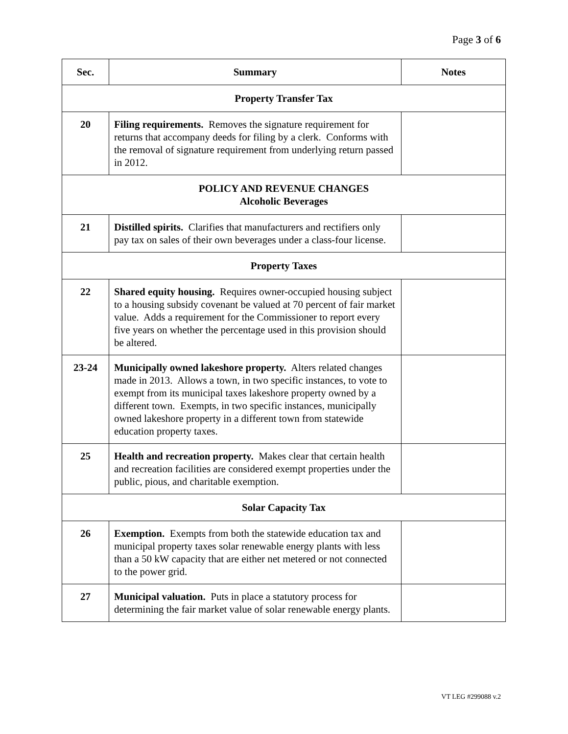Page 3 of 6
| Sec. | Summary | Notes |
| --- | --- | --- |
| Property Transfer Tax | | |
| 20 | Filing requirements. Removes the signature requirement for returns that accompany deeds for filing by a clerk. Conforms with the removal of signature requirement from underlying return passed in 2012. | |
| POLICY AND REVENUE CHANGES Alcoholic Beverages | | |
| 21 | Distilled spirits. Clarifies that manufacturers and rectifiers only pay tax on sales of their own beverages under a class-four license. | |
| Property Taxes | | |
| 22 | Shared equity housing. Requires owner-occupied housing subject to a housing subsidy covenant be valued at 70 percent of fair market value. Adds a requirement for the Commissioner to report every five years on whether the percentage used in this provision should be altered. | |
| 23-24 | Municipally owned lakeshore property. Alters related changes made in 2013. Allows a town, in two specific instances, to vote to exempt from its municipal taxes lakeshore property owned by a different town. Exempts, in two specific instances, municipally owned lakeshore property in a different town from statewide education property taxes. | |
| 25 | Health and recreation property. Makes clear that certain health and recreation facilities are considered exempt properties under the public, pious, and charitable exemption. | |
| Solar Capacity Tax | | |
| 26 | Exemption. Exempts from both the statewide education tax and municipal property taxes solar renewable energy plants with less than a 50 kW capacity that are either net metered or not connected to the power grid. | |
| 27 | Municipal valuation. Puts in place a statutory process for determining the fair market value of solar renewable energy plants. | |
VT LEG #299088 v.2